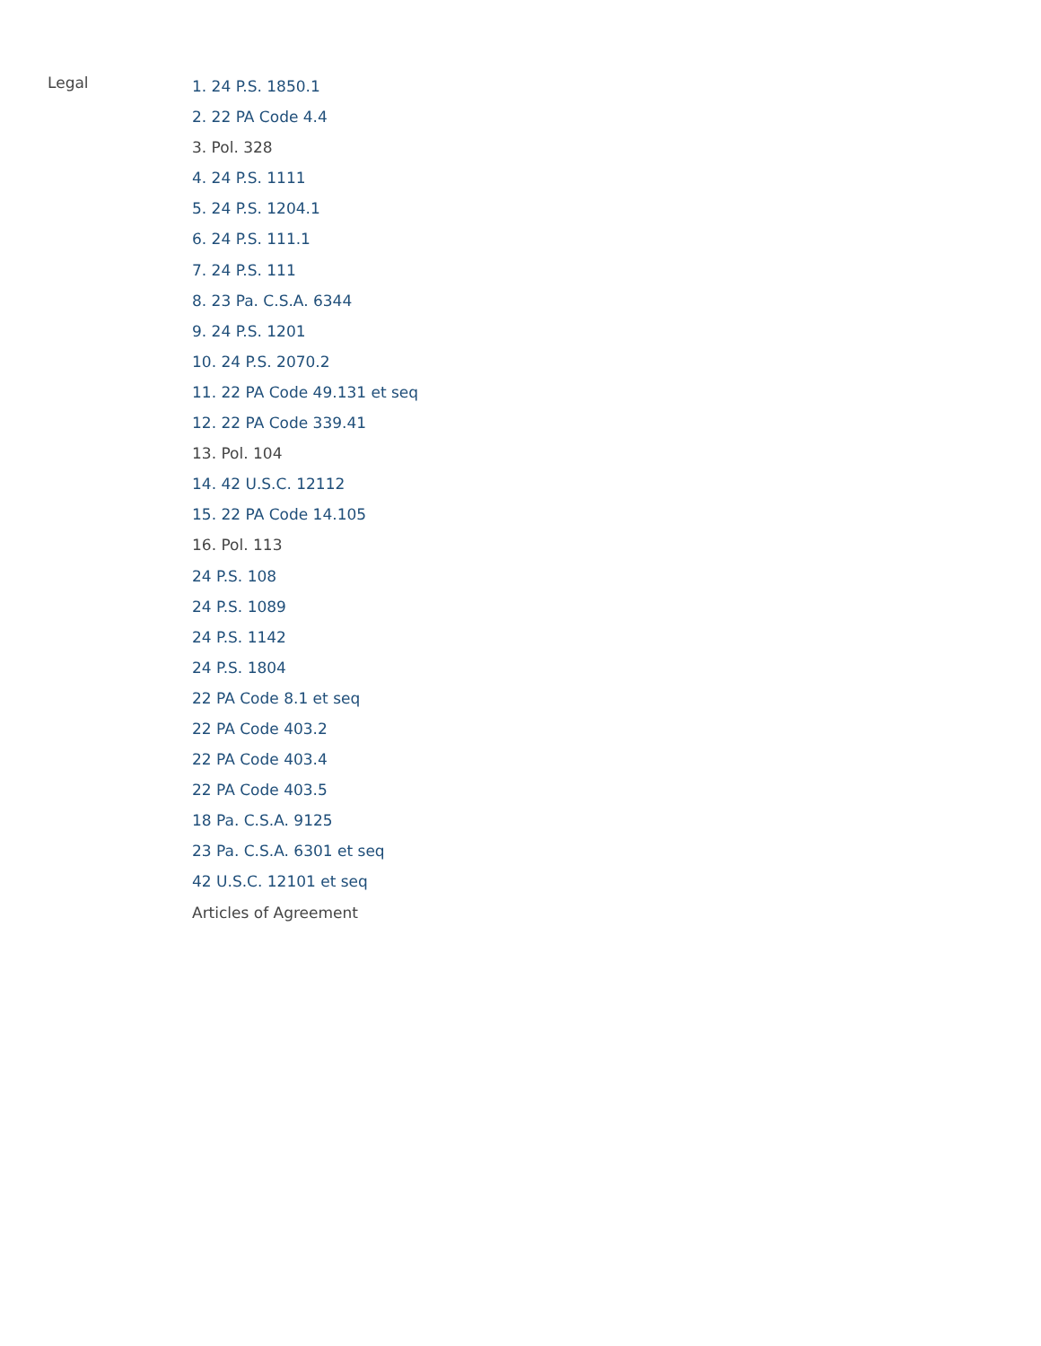Legal
1. 24 P.S. 1850.1
2. 22 PA Code 4.4
3. Pol. 328
4. 24 P.S. 1111
5. 24 P.S. 1204.1
6. 24 P.S. 111.1
7. 24 P.S. 111
8. 23 Pa. C.S.A. 6344
9. 24 P.S. 1201
10. 24 P.S. 2070.2
11. 22 PA Code 49.131 et seq
12. 22 PA Code 339.41
13. Pol. 104
14. 42 U.S.C. 12112
15. 22 PA Code 14.105
16. Pol. 113
24 P.S. 108
24 P.S. 1089
24 P.S. 1142
24 P.S. 1804
22 PA Code 8.1 et seq
22 PA Code 403.2
22 PA Code 403.4
22 PA Code 403.5
18 Pa. C.S.A. 9125
23 Pa. C.S.A. 6301 et seq
42 U.S.C. 12101 et seq
Articles of Agreement